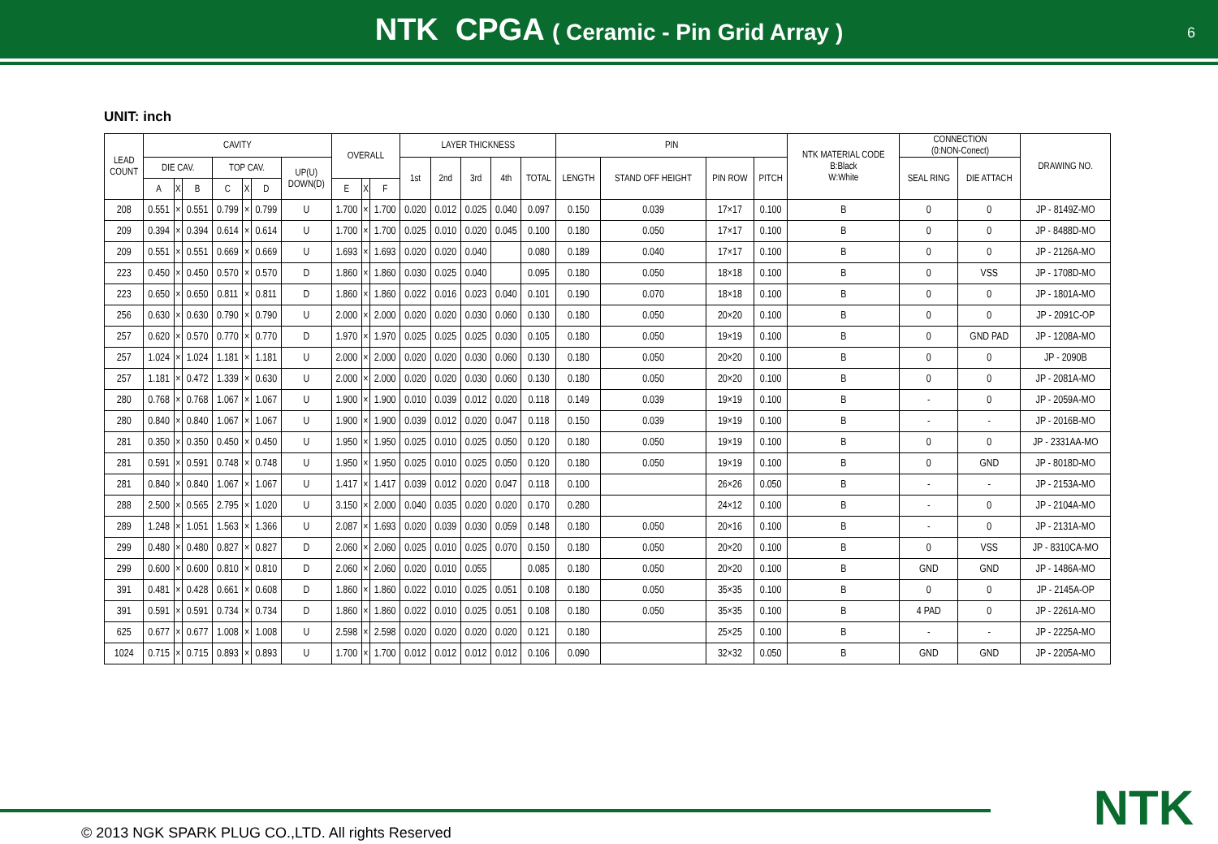NTK CPGA ( Ceramic - Pin Grid Array )
6
UNIT: inch
| LEAD COUNT | CAVITY | | | | | | | OVERALL | | | LAYER THICKNESS | | | | | PIN | | | | NTK MATERIAL CODE B:Black W:White | CONNECTION (0:NON-Conect) | | DRAWING NO. |
| --- | --- | --- | --- | --- | --- | --- | --- | --- | --- | --- | --- | --- | --- | --- | --- | --- | --- | --- | --- | --- | --- | --- | --- |
| | DIE CAV. | | | TOP CAV. | | | UP(U) DOWN(D) | | | | 1st | 2nd | 3rd | 4th | TOTAL | LENGTH | STAND OFF HEIGHT | PIN ROW | PITCH | | SEAL RING | DIE ATTACH | |
| | A | X | B | C | X | D | | E | X | F | | | | | | | | | | | | | |
| 208 | 0.551 | × | 0.551 | 0.799 | × | 0.799 | U | 1.700 | × | 1.700 | 0.020 | 0.012 | 0.025 | 0.040 | 0.097 | 0.150 | 0.039 | 17×17 | 0.100 | B | 0 | 0 | JP - 8149Z-MO |
| 209 | 0.394 | × | 0.394 | 0.614 | × | 0.614 | U | 1.700 | × | 1.700 | 0.025 | 0.010 | 0.020 | 0.045 | 0.100 | 0.180 | 0.050 | 17×17 | 0.100 | B | 0 | 0 | JP - 8488D-MO |
| 209 | 0.551 | × | 0.551 | 0.669 | × | 0.669 | U | 1.693 | × | 1.693 | 0.020 | 0.020 | 0.040 | | 0.080 | 0.189 | 0.040 | 17×17 | 0.100 | B | 0 | 0 | JP - 2126A-MO |
| 223 | 0.450 | × | 0.450 | 0.570 | × | 0.570 | D | 1.860 | × | 1.860 | 0.030 | 0.025 | 0.040 | | 0.095 | 0.180 | 0.050 | 18×18 | 0.100 | B | 0 | VSS | JP - 1708D-MO |
| 223 | 0.650 | × | 0.650 | 0.811 | × | 0.811 | D | 1.860 | × | 1.860 | 0.022 | 0.016 | 0.023 | 0.040 | 0.101 | 0.190 | 0.070 | 18×18 | 0.100 | B | 0 | 0 | JP - 1801A-MO |
| 256 | 0.630 | × | 0.630 | 0.790 | × | 0.790 | U | 2.000 | × | 2.000 | 0.020 | 0.020 | 0.030 | 0.060 | 0.130 | 0.180 | 0.050 | 20×20 | 0.100 | B | 0 | 0 | JP - 2091C-OP |
| 257 | 0.620 | × | 0.570 | 0.770 | × | 0.770 | D | 1.970 | × | 1.970 | 0.025 | 0.025 | 0.025 | 0.030 | 0.105 | 0.180 | 0.050 | 19×19 | 0.100 | B | 0 | GND PAD | JP - 1208A-MO |
| 257 | 1.024 | × | 1.024 | 1.181 | × | 1.181 | U | 2.000 | × | 2.000 | 0.020 | 0.020 | 0.030 | 0.060 | 0.130 | 0.180 | 0.050 | 20×20 | 0.100 | B | 0 | 0 | JP - 2090B |
| 257 | 1.181 | × | 0.472 | 1.339 | × | 0.630 | U | 2.000 | × | 2.000 | 0.020 | 0.020 | 0.030 | 0.060 | 0.130 | 0.180 | 0.050 | 20×20 | 0.100 | B | 0 | 0 | JP - 2081A-MO |
| 280 | 0.768 | × | 0.768 | 1.067 | × | 1.067 | U | 1.900 | × | 1.900 | 0.010 | 0.039 | 0.012 | 0.020 | 0.118 | 0.149 | 0.039 | 19×19 | 0.100 | B | - | 0 | JP - 2059A-MO |
| 280 | 0.840 | × | 0.840 | 1.067 | × | 1.067 | U | 1.900 | × | 1.900 | 0.039 | 0.012 | 0.020 | 0.047 | 0.118 | 0.150 | 0.039 | 19×19 | 0.100 | B | - | - | JP - 2016B-MO |
| 281 | 0.350 | × | 0.350 | 0.450 | × | 0.450 | U | 1.950 | × | 1.950 | 0.025 | 0.010 | 0.025 | 0.050 | 0.120 | 0.180 | 0.050 | 19×19 | 0.100 | B | 0 | 0 | JP - 2331AA-MO |
| 281 | 0.591 | × | 0.591 | 0.748 | × | 0.748 | U | 1.950 | × | 1.950 | 0.025 | 0.010 | 0.025 | 0.050 | 0.120 | 0.180 | 0.050 | 19×19 | 0.100 | B | 0 | GND | JP - 8018D-MO |
| 281 | 0.840 | × | 0.840 | 1.067 | × | 1.067 | U | 1.417 | × | 1.417 | 0.039 | 0.012 | 0.020 | 0.047 | 0.118 | 0.100 | | 26×26 | 0.050 | B | - | - | JP - 2153A-MO |
| 288 | 2.500 | × | 0.565 | 2.795 | × | 1.020 | U | 3.150 | × | 2.000 | 0.040 | 0.035 | 0.020 | 0.020 | 0.170 | 0.280 | | 24×12 | 0.100 | B | - | 0 | JP - 2104A-MO |
| 289 | 1.248 | × | 1.051 | 1.563 | × | 1.366 | U | 2.087 | × | 1.693 | 0.020 | 0.039 | 0.030 | 0.059 | 0.148 | 0.180 | 0.050 | 20×16 | 0.100 | B | - | 0 | JP - 2131A-MO |
| 299 | 0.480 | × | 0.480 | 0.827 | × | 0.827 | D | 2.060 | × | 2.060 | 0.025 | 0.010 | 0.025 | 0.070 | 0.150 | 0.180 | 0.050 | 20×20 | 0.100 | B | 0 | VSS | JP - 8310CA-MO |
| 299 | 0.600 | × | 0.600 | 0.810 | × | 0.810 | D | 2.060 | × | 2.060 | 0.020 | 0.010 | 0.055 | | 0.085 | 0.180 | 0.050 | 20×20 | 0.100 | B | GND | GND | JP - 1486A-MO |
| 391 | 0.481 | × | 0.428 | 0.661 | × | 0.608 | D | 1.860 | × | 1.860 | 0.022 | 0.010 | 0.025 | 0.051 | 0.108 | 0.180 | 0.050 | 35×35 | 0.100 | B | 0 | 0 | JP - 2145A-OP |
| 391 | 0.591 | × | 0.591 | 0.734 | × | 0.734 | D | 1.860 | × | 1.860 | 0.022 | 0.010 | 0.025 | 0.051 | 0.108 | 0.180 | 0.050 | 35×35 | 0.100 | B | 4 PAD | 0 | JP - 2261A-MO |
| 625 | 0.677 | × | 0.677 | 1.008 | × | 1.008 | U | 2.598 | × | 2.598 | 0.020 | 0.020 | 0.020 | 0.020 | 0.121 | 0.180 | | 25×25 | 0.100 | B | - | - | JP - 2225A-MO |
| 1024 | 0.715 | × | 0.715 | 0.893 | × | 0.893 | U | 1.700 | × | 1.700 | 0.012 | 0.012 | 0.012 | 0.012 | 0.106 | 0.090 | | 32×32 | 0.050 | B | GND | GND | JP - 2205A-MO |
NTK
© 2013 NGK SPARK PLUG CO.,LTD. All rights Reserved